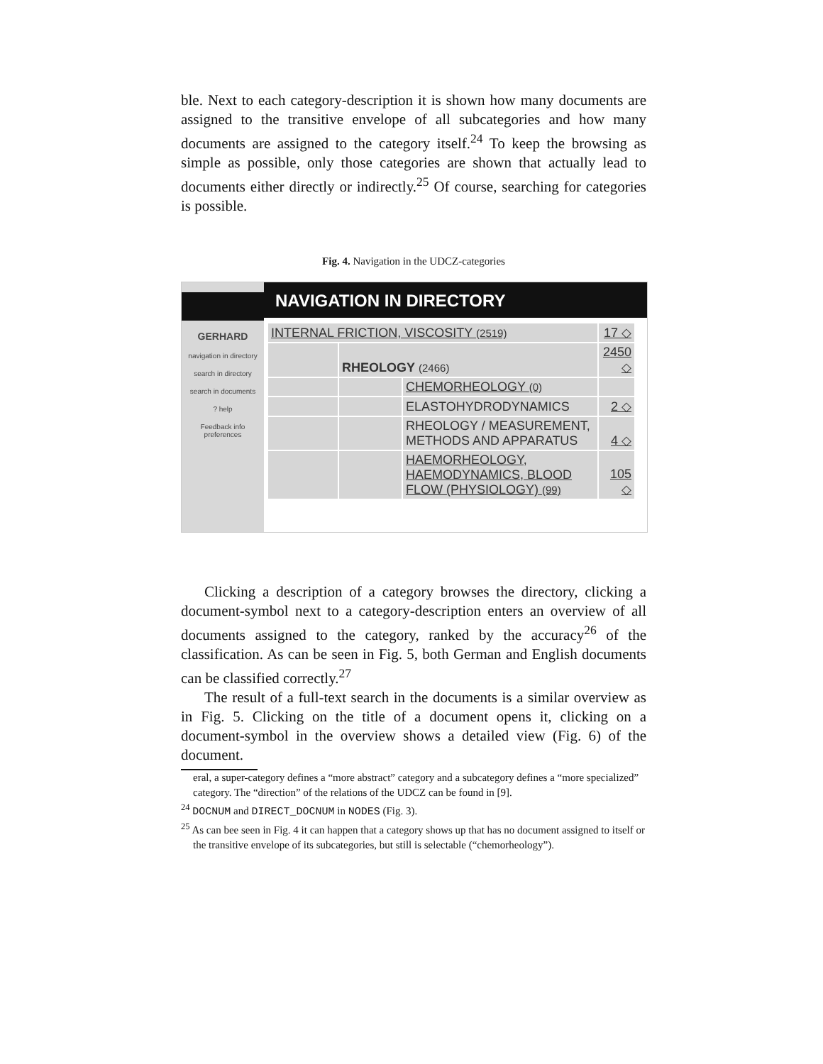ble. Next to each category-description it is shown how many documents are assigned to the transitive envelope of all subcategories and how many documents are assigned to the category itself.<sup>24</sup> To keep the browsing as simple as possible, only those categories are shown that actually lead to documents either directly or indirectly.<sup>25</sup> Of course, searching for categories is possible.
Fig. 4. Navigation in the UDCZ-categories
GERHARD
navigation in directory
search in directory
search in documents
? help
Feedback info preferences
NAVIGATION IN DIRECTORY
| INTERNAL FRICTION, VISCOSITY (2519) | | | 17 ◇ |
| | RHEOLOGY (2466) | | 2450 ◇ |
| | | CHEMORHEOLOGY (0) | |
| | | ELASTOHYDRODYNAMICS | 2 ◇ |
| | | RHEOLOGY / MEASUREMENT, METHODS AND APPARATUS | 4 ◇ |
| | | HAEMORHEOLOGY, HAEMODYNAMICS, BLOOD FLOW (PHYSIOLOGY) (99) | 105 ◇ |
Clicking a description of a category browses the directory, clicking a document-symbol next to a category-description enters an overview of all documents assigned to the category, ranked by the accuracy<sup>26</sup> of the classification. As can be seen in Fig. 5, both German and English documents can be classified correctly.<sup>27</sup>
The result of a full-text search in the documents is a similar overview as in Fig. 5. Clicking on the title of a document opens it, clicking on a document-symbol in the overview shows a detailed view (Fig. 6) of the document.
eral, a super-category defines a “more abstract” category and a subcategory defines a “more specialized” category. The “direction” of the relations of the UDCZ can be found in [9].
<sup>24</sup> DOCNUM and DIRECT_DOCNUM in NODES (Fig. 3).
<sup>25</sup> As can bee seen in Fig. 4 it can happen that a category shows up that has no document assigned to itself or the transitive envelope of its subcategories, but still is selectable (“chemorheology”).